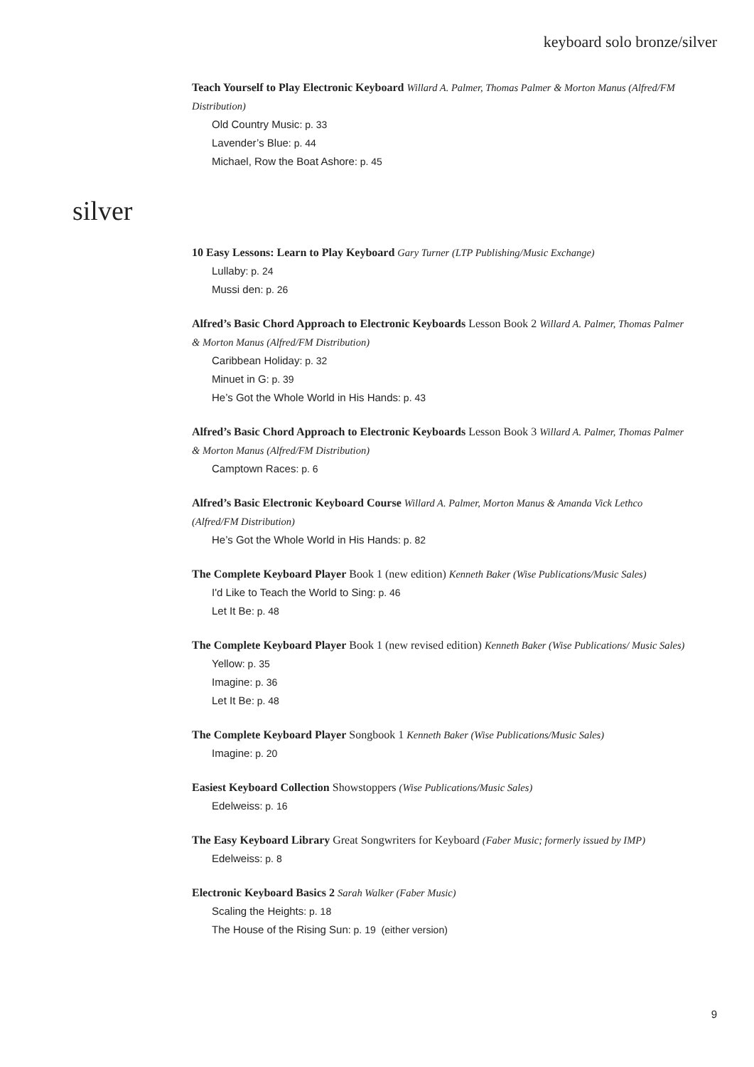keyboard solo bronze/silver
Teach Yourself to Play Electronic Keyboard Willard A. Palmer, Thomas Palmer & Morton Manus (Alfred/FM Distribution)
Old Country Music: p. 33
Lavender’s Blue: p. 44
Michael, Row the Boat Ashore: p. 45
silver
10 Easy Lessons: Learn to Play Keyboard Gary Turner (LTP Publishing/Music Exchange)
Lullaby: p. 24
Mussi den: p. 26
Alfred’s Basic Chord Approach to Electronic Keyboards Lesson Book 2 Willard A. Palmer, Thomas Palmer & Morton Manus (Alfred/FM Distribution)
Caribbean Holiday: p. 32
Minuet in G: p. 39
He’s Got the Whole World in His Hands: p. 43
Alfred’s Basic Chord Approach to Electronic Keyboards Lesson Book 3 Willard A. Palmer, Thomas Palmer & Morton Manus (Alfred/FM Distribution)
Camptown Races: p. 6
Alfred’s Basic Electronic Keyboard Course Willard A. Palmer, Morton Manus & Amanda Vick Lethco (Alfred/FM Distribution)
He’s Got the Whole World in His Hands: p. 82
The Complete Keyboard Player Book 1 (new edition) Kenneth Baker (Wise Publications/Music Sales)
I'd Like to Teach the World to Sing: p. 46
Let It Be: p. 48
The Complete Keyboard Player Book 1 (new revised edition) Kenneth Baker (Wise Publications/ Music Sales)
Yellow: p. 35
Imagine: p. 36
Let It Be: p. 48
The Complete Keyboard Player Songbook 1 Kenneth Baker (Wise Publications/Music Sales)
Imagine: p. 20
Easiest Keyboard Collection Showstoppers (Wise Publications/Music Sales)
Edelweiss: p. 16
The Easy Keyboard Library Great Songwriters for Keyboard (Faber Music; formerly issued by IMP)
Edelweiss: p. 8
Electronic Keyboard Basics 2 Sarah Walker (Faber Music)
Scaling the Heights: p. 18
The House of the Rising Sun: p. 19 (either version)
9